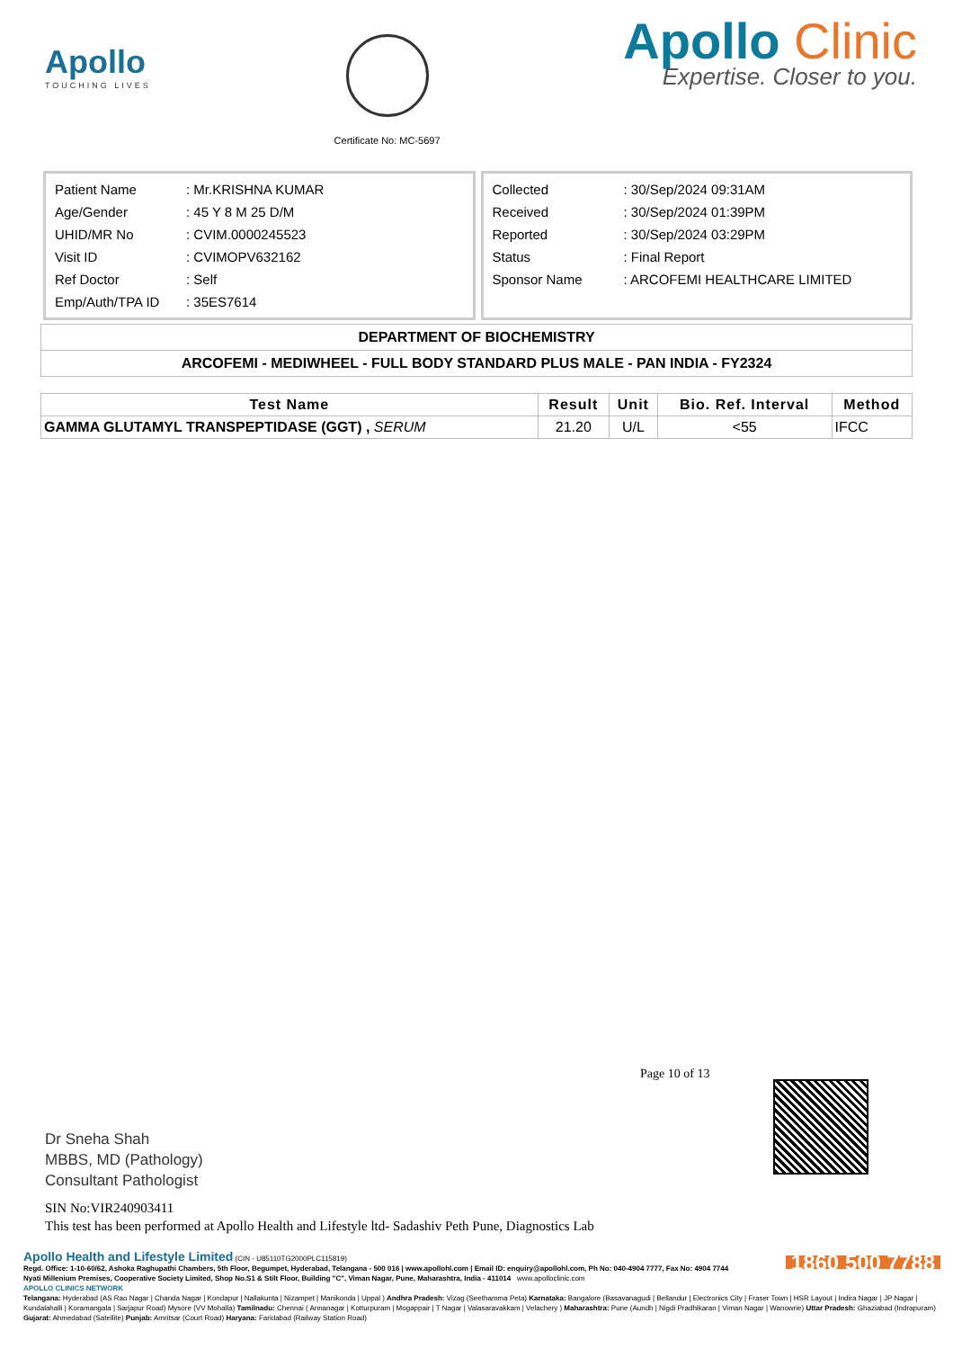Apollo
TOUCHING LIVES
Certificate No: MC-5697
Apollo Clinic
Expertise. Closer to you.
| Patient Name | : Mr.KRISHNA KUMAR |
| Age/Gender | : 45 Y 8 M 25 D/M |
| UHID/MR No | : CVIM.0000245523 |
| Visit ID | : CVIMOPV632162 |
| Ref Doctor | : Self |
| Emp/Auth/TPA ID | : 35ES7614 |
| Collected | : 30/Sep/2024 09:31AM |
| Received | : 30/Sep/2024 01:39PM |
| Reported | : 30/Sep/2024 03:29PM |
| Status | : Final Report |
| Sponsor Name | : ARCOFEMI HEALTHCARE LIMITED |
DEPARTMENT OF BIOCHEMISTRY
ARCOFEMI - MEDIWHEEL - FULL BODY STANDARD PLUS MALE - PAN INDIA - FY2324
| Test Name | Result | Unit | Bio. Ref. Interval | Method |
| --- | --- | --- | --- | --- |
| GAMMA GLUTAMYL TRANSPEPTIDASE (GGT) , SERUM | 21.20 | U/L | <55 | IFCC |
Page 10 of 13
Dr Sneha Shah
MBBS, MD (Pathology)
Consultant Pathologist
SIN No:VIR240903411
This test has been performed at Apollo Health and Lifestyle ltd- Sadashiv Peth Pune, Diagnostics Lab
1860 500 7788
Apollo Health and Lifestyle Limited (CIN - U85110TG2000PLC115819)
Regd. Office: 1-10-60/62, Ashoka Raghupathi Chambers, 5th Floor, Begumpet, Hyderabad, Telangana - 500 016 | www.apollohl.com | Email ID: enquiry@apollohl.com, Ph No: 040-4904 7777, Fax No: 4904 7744
Nyati Millenium Premises, Cooperative Society Limited, Shop No.S1 & Stilt Floor, Building "C", Viman Nagar, Pune, Maharashtra, India - 411014 www.apolloclinic.com
APOLLO CLINICS NETWORK
Telangana: Hyderabad (AS Rao Nagar | Chanda Nagar | Kondapur | Nallakunta | Nizampet | Manikonda | Uppal ) Andhra Pradesh: Vizag (Seethamma Peta) Karnataka: Bangalore (Basavanagudi | Bellandur | Electronics City | Fraser Town | HSR Layout | Indira Nagar | JP Nagar | Kundalahalli | Koramangala | Sarjapur Road) Mysore (VV Mohalla) Tamilnadu: Chennai ( Annanagar | Kotturpuram | Mogappair | T Nagar | Valasaravakkam | Velachery ) Maharashtra: Pune (Aundh | Nigdi Pradhikaran | Viman Nagar | Wanowrie) Uttar Pradesh: Ghaziabad (Indrapuram) Gujarat: Ahmedabad (Satellite) Punjab: Amritsar (Court Road) Haryana: Faridabad (Railway Station Road)